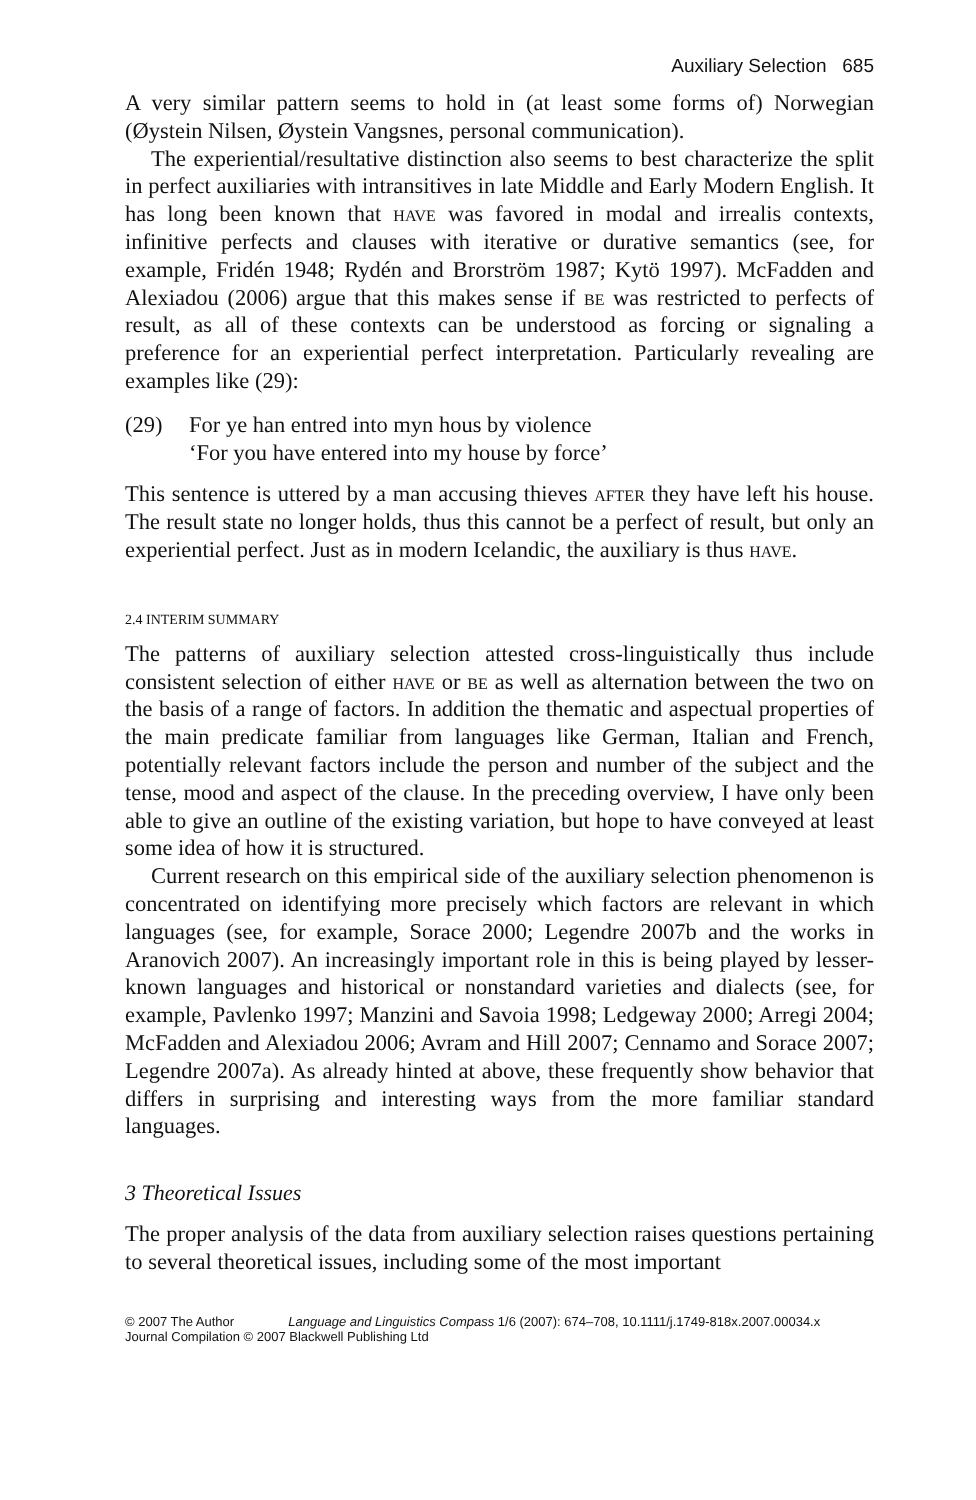Auxiliary Selection 685
A very similar pattern seems to hold in (at least some forms of) Norwegian (Øystein Nilsen, Øystein Vangsnes, personal communication).
The experiential/resultative distinction also seems to best characterize the split in perfect auxiliaries with intransitives in late Middle and Early Modern English. It has long been known that have was favored in modal and irrealis contexts, infinitive perfects and clauses with iterative or durative semantics (see, for example, Fridén 1948; Rydén and Brorström 1987; Kytö 1997). McFadden and Alexiadou (2006) argue that this makes sense if be was restricted to perfects of result, as all of these contexts can be understood as forcing or signaling a preference for an experiential perfect interpretation. Particularly revealing are examples like (29):
(29) For ye han entred into myn hous by violence
‘For you have entered into my house by force’
This sentence is uttered by a man accusing thieves after they have left his house. The result state no longer holds, thus this cannot be a perfect of result, but only an experiential perfect. Just as in modern Icelandic, the auxiliary is thus have.
2.4 INTERIM SUMMARY
The patterns of auxiliary selection attested cross-linguistically thus include consistent selection of either have or be as well as alternation between the two on the basis of a range of factors. In addition the thematic and aspectual properties of the main predicate familiar from languages like German, Italian and French, potentially relevant factors include the person and number of the subject and the tense, mood and aspect of the clause. In the preceding overview, I have only been able to give an outline of the existing variation, but hope to have conveyed at least some idea of how it is structured.
Current research on this empirical side of the auxiliary selection phenomenon is concentrated on identifying more precisely which factors are relevant in which languages (see, for example, Sorace 2000; Legendre 2007b and the works in Aranovich 2007). An increasingly important role in this is being played by lesser-known languages and historical or nonstandard varieties and dialects (see, for example, Pavlenko 1997; Manzini and Savoia 1998; Ledgeway 2000; Arregi 2004; McFadden and Alexiadou 2006; Avram and Hill 2007; Cennamo and Sorace 2007; Legendre 2007a). As already hinted at above, these frequently show behavior that differs in surprising and interesting ways from the more familiar standard languages.
3 Theoretical Issues
The proper analysis of the data from auxiliary selection raises questions pertaining to several theoretical issues, including some of the most important
© 2007 The Author Language and Linguistics Compass 1/6 (2007): 674–708, 10.1111/j.1749-818x.2007.00034.x
Journal Compilation © 2007 Blackwell Publishing Ltd